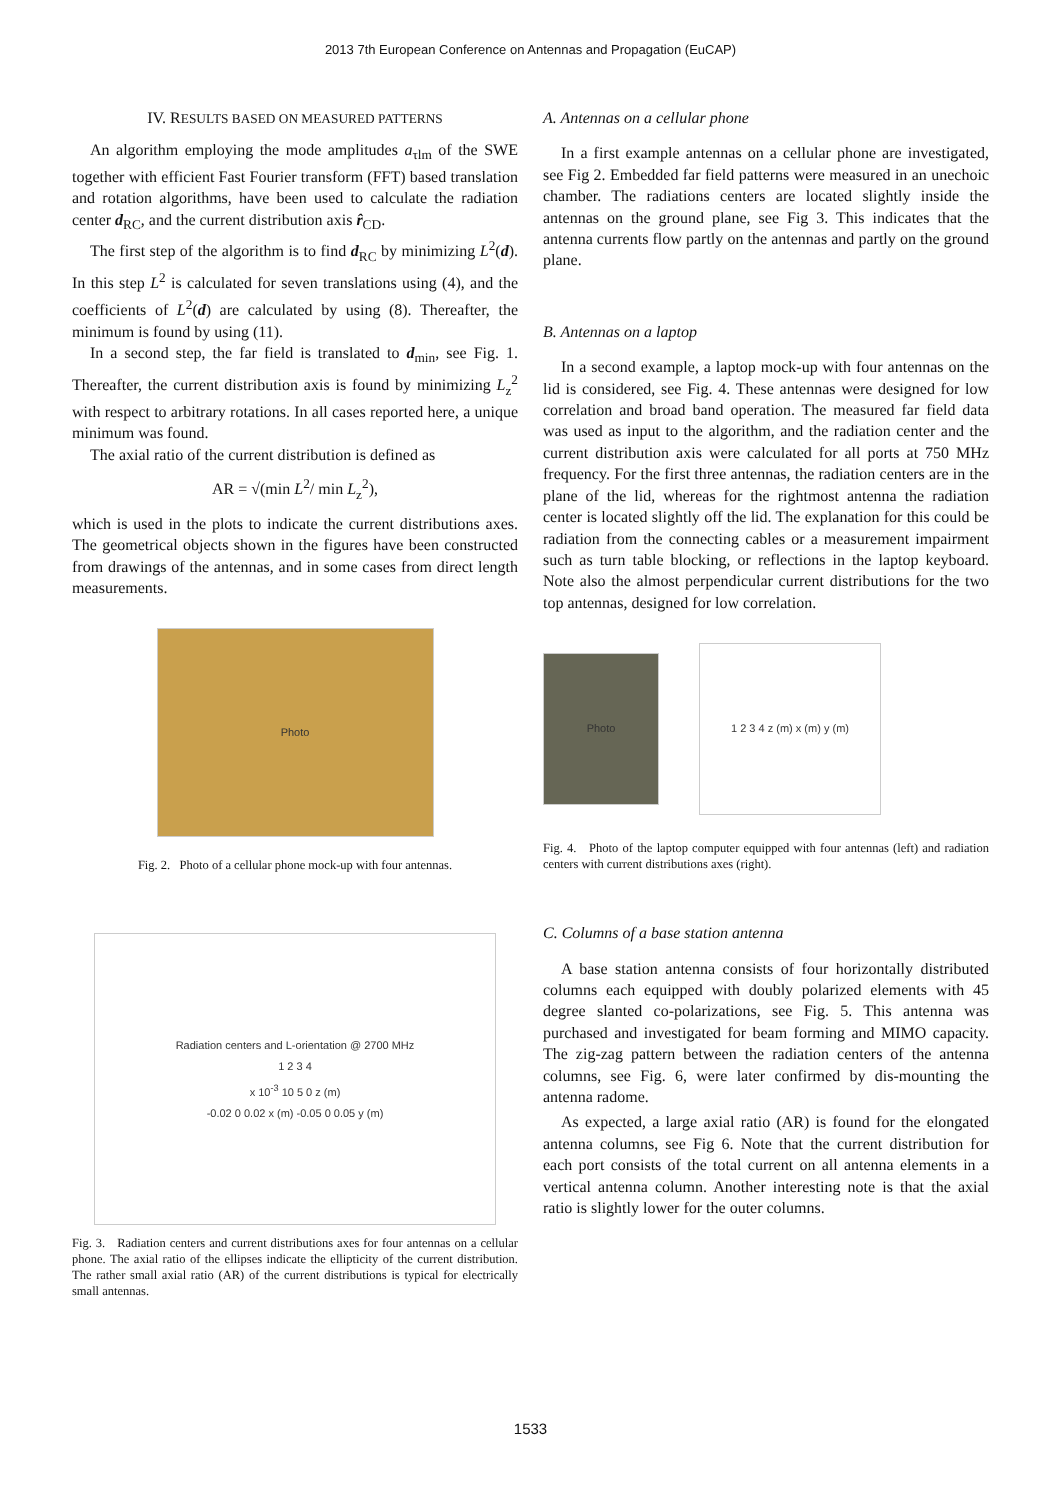2013 7th European Conference on Antennas and Propagation (EuCAP)
IV. RESULTS BASED ON MEASURED PATTERNS
An algorithm employing the mode amplitudes a<sub>τlm</sub> of the SWE together with efficient Fast Fourier transform (FFT) based translation and rotation algorithms, have been used to calculate the radiation center d<sub>RC</sub>, and the current distribution axis r̂<sub>CD</sub>.
The first step of the algorithm is to find d<sub>RC</sub> by minimizing L<sup>2</sup>(d). In this step L<sup>2</sup> is calculated for seven translations using (4), and the coefficients of L<sup>2</sup>(d) are calculated by using (8). Thereafter, the minimum is found by using (11).
In a second step, the far field is translated to d<sub>min</sub>, see Fig. 1. Thereafter, the current distribution axis is found by minimizing L<sub>z</sub><sup>2</sup> with respect to arbitrary rotations. In all cases reported here, a unique minimum was found.
The axial ratio of the current distribution is defined as
AR = √(min L<sup>2</sup>/ min L<sub>z</sub><sup>2</sup>),
which is used in the plots to indicate the current distributions axes. The geometrical objects shown in the figures have been constructed from drawings of the antennas, and in some cases from direct length measurements.
Photo
Fig. 2. Photo of a cellular phone mock-up with four antennas.
Radiation centers and L-orientation @ 2700 MHz
1 2 3 4
x 10<sup>-3</sup> 10 5 0 z (m)
-0.02 0 0.02 x (m) -0.05 0 0.05 y (m)
Fig. 3. Radiation centers and current distributions axes for four antennas on a cellular phone. The axial ratio of the ellipses indicate the ellipticity of the current distribution. The rather small axial ratio (AR) of the current distributions is typical for electrically small antennas.
A. Antennas on a cellular phone
In a first example antennas on a cellular phone are investigated, see Fig 2. Embedded far field patterns were measured in an unechoic chamber. The radiations centers are located slightly inside the antennas on the ground plane, see Fig 3. This indicates that the antenna currents flow partly on the antennas and partly on the ground plane.
B. Antennas on a laptop
In a second example, a laptop mock-up with four antennas on the lid is considered, see Fig. 4. These antennas were designed for low correlation and broad band operation. The measured far field data was used as input to the algorithm, and the radiation center and the current distribution axis were calculated for all ports at 750 MHz frequency. For the first three antennas, the radiation centers are in the plane of the lid, whereas for the rightmost antenna the radiation center is located slightly off the lid. The explanation for this could be radiation from the connecting cables or a measurement impairment such as turn table blocking, or reflections in the laptop keyboard. Note also the almost perpendicular current distributions for the two top antennas, designed for low correlation.
Photo
1 2 3 4 z (m) x (m) y (m)
Fig. 4. Photo of the laptop computer equipped with four antennas (left) and radiation centers with current distributions axes (right).
C. Columns of a base station antenna
A base station antenna consists of four horizontally distributed columns each equipped with doubly polarized elements with 45 degree slanted co-polarizations, see Fig. 5. This antenna was purchased and investigated for beam forming and MIMO capacity. The zig-zag pattern between the radiation centers of the antenna columns, see Fig. 6, were later confirmed by dis-mounting the antenna radome.
As expected, a large axial ratio (AR) is found for the elongated antenna columns, see Fig 6. Note that the current distribution for each port consists of the total current on all antenna elements in a vertical antenna column. Another interesting note is that the axial ratio is slightly lower for the outer columns.
1533